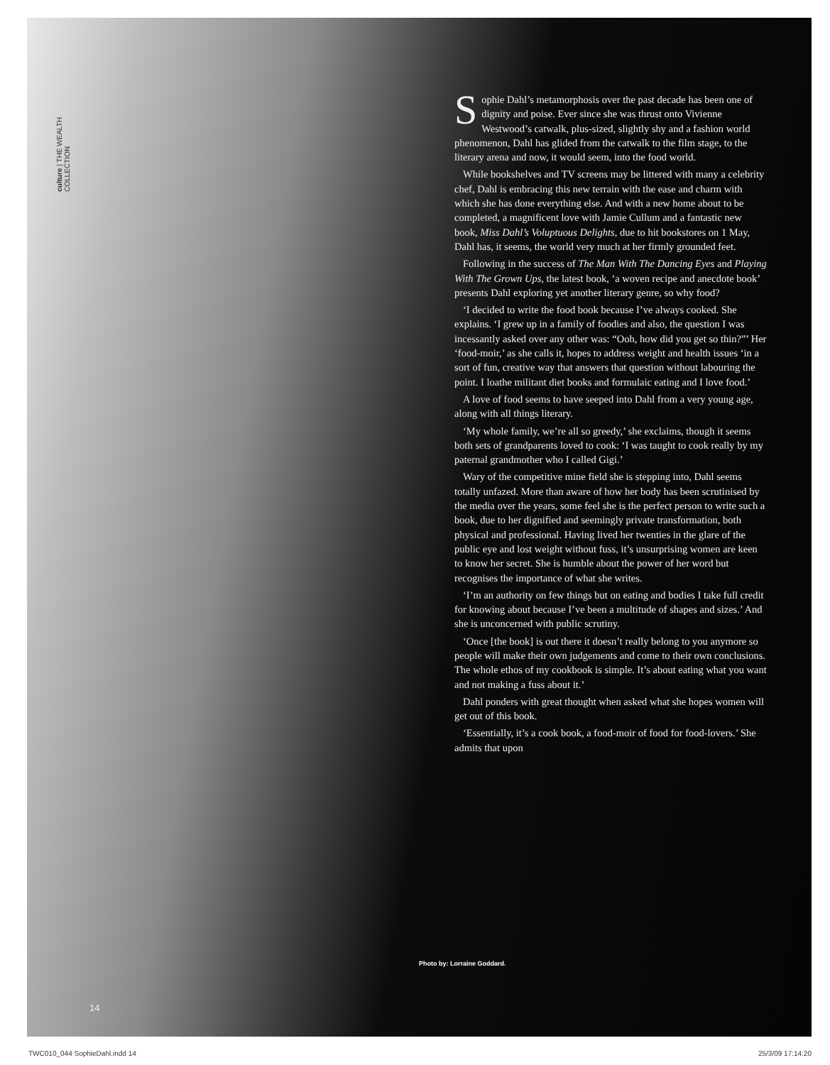culture | THE WEALTH COLLECTION
Sophie Dahl’s metamorphosis over the past decade has been one of dignity and poise. Ever since she was thrust onto Vivienne Westwood’s catwalk, plus-sized, slightly shy and a fashion world phenomenon, Dahl has glided from the catwalk to the film stage, to the literary arena and now, it would seem, into the food world.
While bookshelves and TV screens may be littered with many a celebrity chef, Dahl is embracing this new terrain with the ease and charm with which she has done everything else. And with a new home about to be completed, a magnificent love with Jamie Cullum and a fantastic new book, Miss Dahl’s Voluptuous Delights, due to hit bookstores on 1 May, Dahl has, it seems, the world very much at her firmly grounded feet.
Following in the success of The Man With The Dancing Eyes and Playing With The Grown Ups, the latest book, ‘a woven recipe and anecdote book’ presents Dahl exploring yet another literary genre, so why food?
‘I decided to write the food book because I’ve always cooked. She explains. ‘I grew up in a family of foodies and also, the question I was incessantly asked over any other was: “Ooh, how did you get so thin?”’ Her ‘food-moir,’ as she calls it, hopes to address weight and health issues ‘in a sort of fun, creative way that answers that question without labouring the point. I loathe militant diet books and formulaic eating and I love food.’
A love of food seems to have seeped into Dahl from a very young age, along with all things literary.
‘My whole family, we’re all so greedy,’ she exclaims, though it seems both sets of grandparents loved to cook: ‘I was taught to cook really by my paternal grandmother who I called Gigi.’
Wary of the competitive mine field she is stepping into, Dahl seems totally unfazed. More than aware of how her body has been scrutinised by the media over the years, some feel she is the perfect person to write such a book, due to her dignified and seemingly private transformation, both physical and professional. Having lived her twenties in the glare of the public eye and lost weight without fuss, it’s unsurprising women are keen to know her secret. She is humble about the power of her word but recognises the importance of what she writes.
‘I’m an authority on few things but on eating and bodies I take full credit for knowing about because I’ve been a multitude of shapes and sizes.’ And she is unconcerned with public scrutiny.
‘Once [the book] is out there it doesn’t really belong to you anymore so people will make their own judgements and come to their own conclusions. The whole ethos of my cookbook is simple. It’s about eating what you want and not making a fuss about it.’
Dahl ponders with great thought when asked what she hopes women will get out of this book.
‘Essentially, it’s a cook book, a food-moir of food for food-lovers.’ She admits that upon
Photo by: Lorraine Goddard.
14
TWC010_044 SophieDahl.indd 14 25/3/09 17:14:20